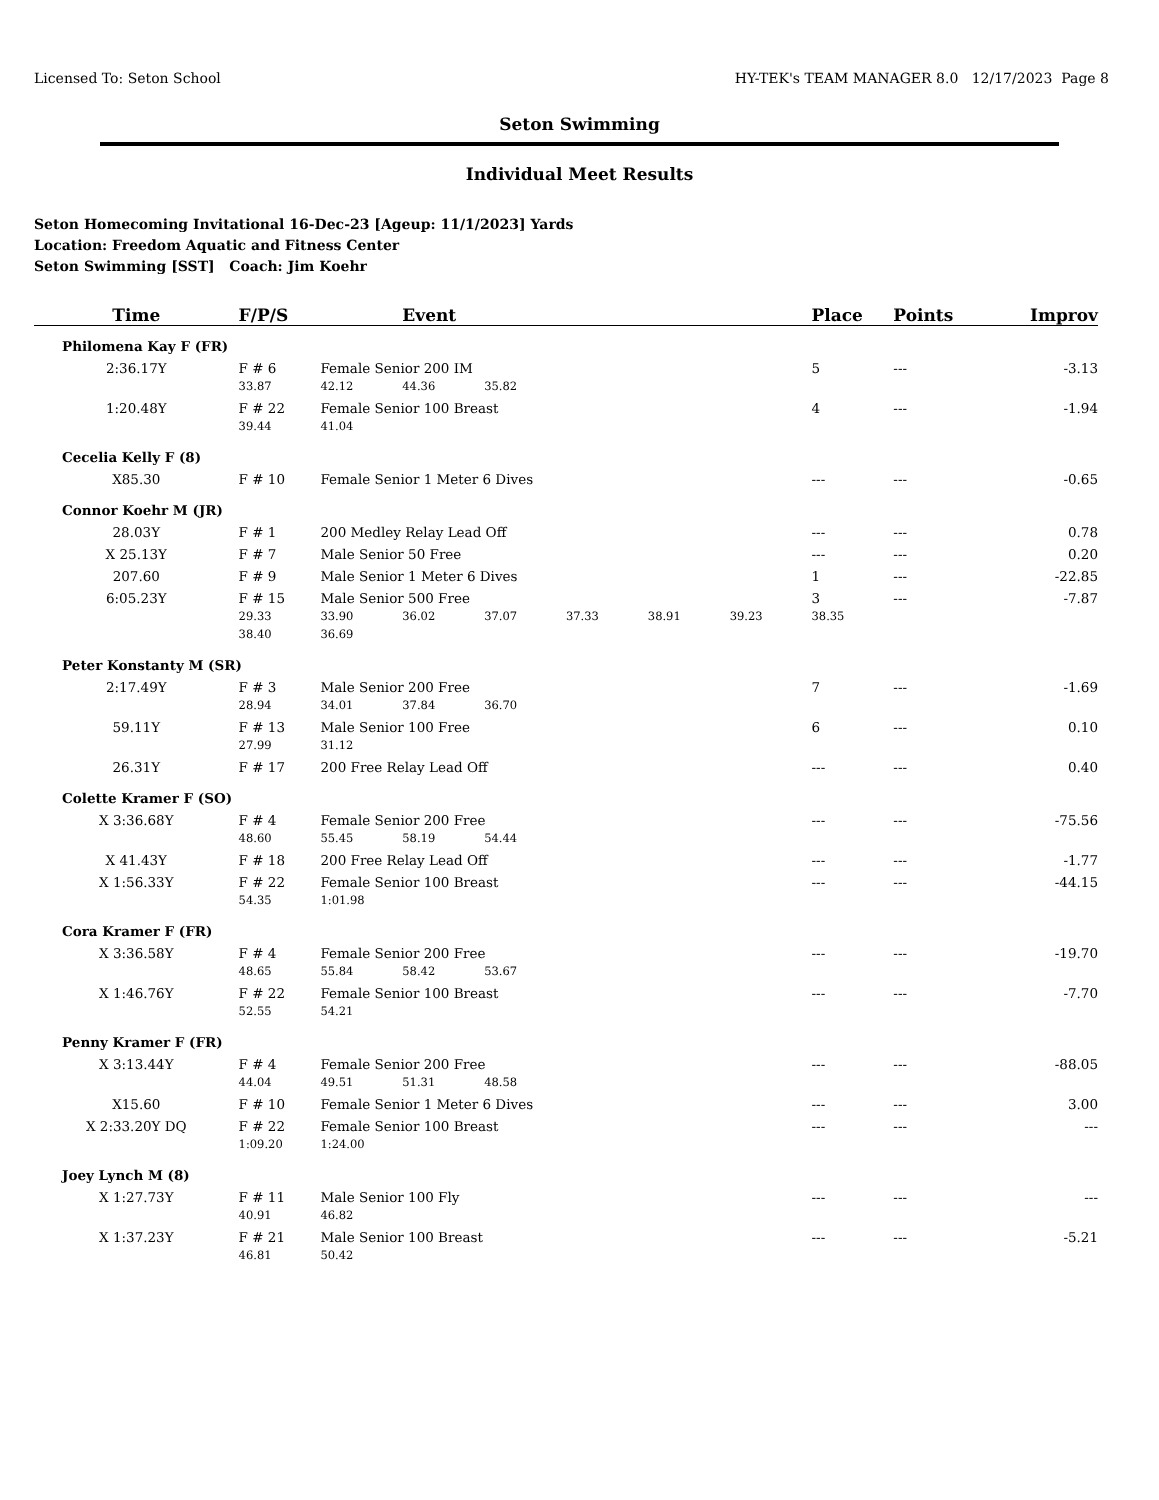Licensed To: Seton School HY-TEK's TEAM MANAGER 8.0 12/17/2023 Page 8
Seton Swimming
Individual Meet Results
Seton Homecoming Invitational 16-Dec-23 [Ageup: 11/1/2023] Yards
Location: Freedom Aquatic and Fitness Center
Seton Swimming [SST] Coach: Jim Koehr
| Time | F/P/S | | Event | | | | | Place | Points | Improv |
| --- | --- | --- | --- | --- | --- | --- | --- | --- | --- | --- |
| Philomena Kay F (FR) | | | | | | | | | | |
| 2:36.17Y | F # 6 | Female Senior 200 IM | | | | | | 5 | --- | -3.13 |
| | 33.87 | 42.12 | 44.36 | 35.82 | | | | | | |
| 1:20.48Y | F # 22 | Female Senior 100 Breast | | | | | | 4 | --- | -1.94 |
| | 39.44 | 41.04 | | | | | | | | |
| Cecelia Kelly F (8) | | | | | | | | | | |
| X85.30 | F # 10 | Female Senior 1 Meter 6 Dives | | | | | | --- | --- | -0.65 |
| Connor Koehr M (JR) | | | | | | | | | | |
| 28.03Y | F # 1 | 200 Medley Relay Lead Off | | | | | | --- | --- | 0.78 |
| X 25.13Y | F # 7 | Male Senior 50 Free | | | | | | --- | --- | 0.20 |
| 207.60 | F # 9 | Male Senior 1 Meter 6 Dives | | | | | | 1 | --- | -22.85 |
| 6:05.23Y | F # 15 | Male Senior 500 Free | | | | | | 3 | --- | -7.87 |
| | 29.33 | 33.90 | 36.02 | 37.07 | 37.33 | 38.91 | 39.23 | 38.35 | | |
| | 38.40 | 36.69 | | | | | | | | |
| Peter Konstanty M (SR) | | | | | | | | | | |
| 2:17.49Y | F # 3 | Male Senior 200 Free | | | | | | 7 | --- | -1.69 |
| | 28.94 | 34.01 | 37.84 | 36.70 | | | | | | |
| 59.11Y | F # 13 | Male Senior 100 Free | | | | | | 6 | --- | 0.10 |
| | 27.99 | 31.12 | | | | | | | | |
| 26.31Y | F # 17 | 200 Free Relay Lead Off | | | | | | --- | --- | 0.40 |
| Colette Kramer F (SO) | | | | | | | | | | |
| X 3:36.68Y | F # 4 | Female Senior 200 Free | | | | | | --- | --- | -75.56 |
| | 48.60 | 55.45 | 58.19 | 54.44 | | | | | | |
| X 41.43Y | F # 18 | 200 Free Relay Lead Off | | | | | | --- | --- | -1.77 |
| X 1:56.33Y | F # 22 | Female Senior 100 Breast | | | | | | --- | --- | -44.15 |
| | 54.35 | 1:01.98 | | | | | | | | |
| Cora Kramer F (FR) | | | | | | | | | | |
| X 3:36.58Y | F # 4 | Female Senior 200 Free | | | | | | --- | --- | -19.70 |
| | 48.65 | 55.84 | 58.42 | 53.67 | | | | | | |
| X 1:46.76Y | F # 22 | Female Senior 100 Breast | | | | | | --- | --- | -7.70 |
| | 52.55 | 54.21 | | | | | | | | |
| Penny Kramer F (FR) | | | | | | | | | | |
| X 3:13.44Y | F # 4 | Female Senior 200 Free | | | | | | --- | --- | -88.05 |
| | 44.04 | 49.51 | 51.31 | 48.58 | | | | | | |
| X15.60 | F # 10 | Female Senior 1 Meter 6 Dives | | | | | | --- | --- | 3.00 |
| X 2:33.20Y DQ | F # 22 | Female Senior 100 Breast | | | | | | --- | --- | --- |
| | 1:09.20 | 1:24.00 | | | | | | | | |
| Joey Lynch M (8) | | | | | | | | | | |
| X 1:27.73Y | F # 11 | Male Senior 100 Fly | | | | | | --- | --- | --- |
| | 40.91 | 46.82 | | | | | | | | |
| X 1:37.23Y | F # 21 | Male Senior 100 Breast | | | | | | --- | --- | -5.21 |
| | 46.81 | 50.42 | | | | | | | | |